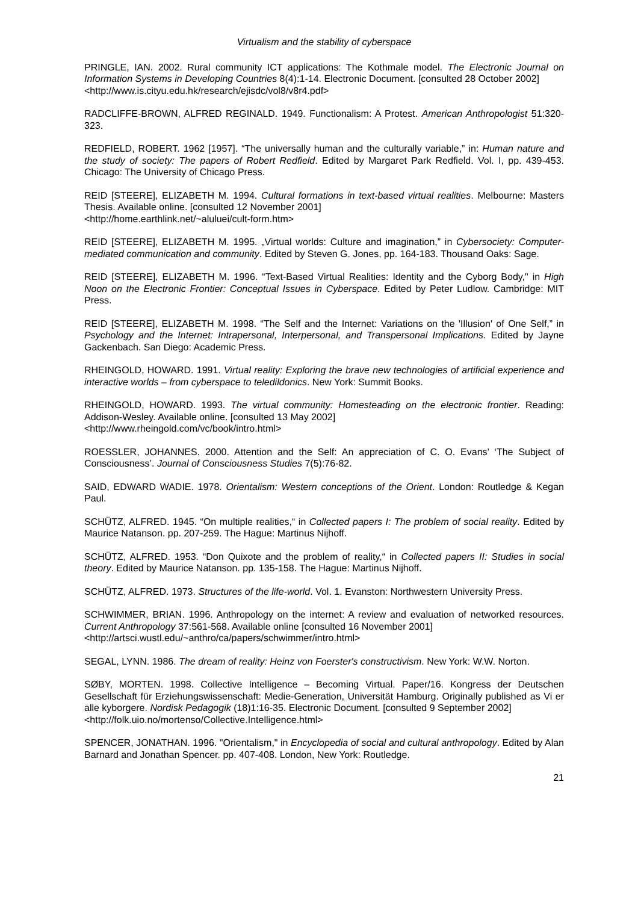Virtualism and the stability of cyberspace
PRINGLE, IAN. 2002. Rural community ICT applications: The Kothmale model. The Electronic Journal on Information Systems in Developing Countries 8(4):1-14. Electronic Document. [consulted 28 October 2002]
<http://www.is.cityu.edu.hk/research/ejisdc/vol8/v8r4.pdf>
RADCLIFFE-BROWN, ALFRED REGINALD. 1949. Functionalism: A Protest. American Anthropologist 51:320-323.
REDFIELD, ROBERT. 1962 [1957]. “The universally human and the culturally variable,” in: Human nature and the study of society: The papers of Robert Redfield. Edited by Margaret Park Redfield. Vol. I, pp. 439-453. Chicago: The University of Chicago Press.
REID [STEERE], ELIZABETH M. 1994. Cultural formations in text-based virtual realities. Melbourne: Masters Thesis. Available online. [consulted 12 November 2001]
<http://home.earthlink.net/~aluluei/cult-form.htm>
REID [STEERE], ELIZABETH M. 1995. „Virtual worlds: Culture and imagination,” in Cybersociety: Computer-mediated communication and community. Edited by Steven G. Jones, pp. 164-183. Thousand Oaks: Sage.
REID [STEERE], ELIZABETH M. 1996. “Text-Based Virtual Realities: Identity and the Cyborg Body," in High Noon on the Electronic Frontier: Conceptual Issues in Cyberspace. Edited by Peter Ludlow. Cambridge: MIT Press.
REID [STEERE], ELIZABETH M. 1998. “The Self and the Internet: Variations on the 'Illusion' of One Self,” in Psychology and the Internet: Intrapersonal, Interpersonal, and Transpersonal Implications. Edited by Jayne Gackenbach. San Diego: Academic Press.
RHEINGOLD, HOWARD. 1991. Virtual reality: Exploring the brave new technologies of artificial experience and interactive worlds – from cyberspace to teledildonics. New York: Summit Books.
RHEINGOLD, HOWARD. 1993. The virtual community: Homesteading on the electronic frontier. Reading: Addison-Wesley. Available online. [consulted 13 May 2002]
<http://www.rheingold.com/vc/book/intro.html>
ROESSLER, JOHANNES. 2000. Attention and the Self: An appreciation of C. O. Evans’ ‘The Subject of Consciousness’. Journal of Consciousness Studies 7(5):76-82.
SAID, EDWARD WADIE. 1978. Orientalism: Western conceptions of the Orient. London: Routledge & Kegan Paul.
SCHÜTZ, ALFRED. 1945. “On multiple realities,“ in Collected papers I: The problem of social reality. Edited by Maurice Natanson. pp. 207-259. The Hague: Martinus Nijhoff.
SCHÜTZ, ALFRED. 1953. “Don Quixote and the problem of reality,“ in Collected papers II: Studies in social theory. Edited by Maurice Natanson. pp. 135-158. The Hague: Martinus Nijhoff.
SCHÜTZ, ALFRED. 1973. Structures of the life-world. Vol. 1. Evanston: Northwestern University Press.
SCHWIMMER, BRIAN. 1996. Anthropology on the internet: A review and evaluation of networked resources. Current Anthropology 37:561-568. Available online [consulted 16 November 2001]
<http://artsci.wustl.edu/~anthro/ca/papers/schwimmer/intro.html>
SEGAL, LYNN. 1986. The dream of reality: Heinz von Foerster's constructivism. New York: W.W. Norton.
SØBY, MORTEN. 1998. Collective Intelligence – Becoming Virtual. Paper/16. Kongress der Deutschen Gesellschaft für Erziehungswissenschaft: Medie-Generation, Universität Hamburg. Originally published as Vi er alle kyborgere. Nordisk Pedagogik (18)1:16-35. Electronic Document. [consulted 9 September 2002]
<http://folk.uio.no/mortenso/Collective.Intelligence.html>
SPENCER, JONATHAN. 1996. "Orientalism," in Encyclopedia of social and cultural anthropology. Edited by Alan Barnard and Jonathan Spencer. pp. 407-408. London, New York: Routledge.
21